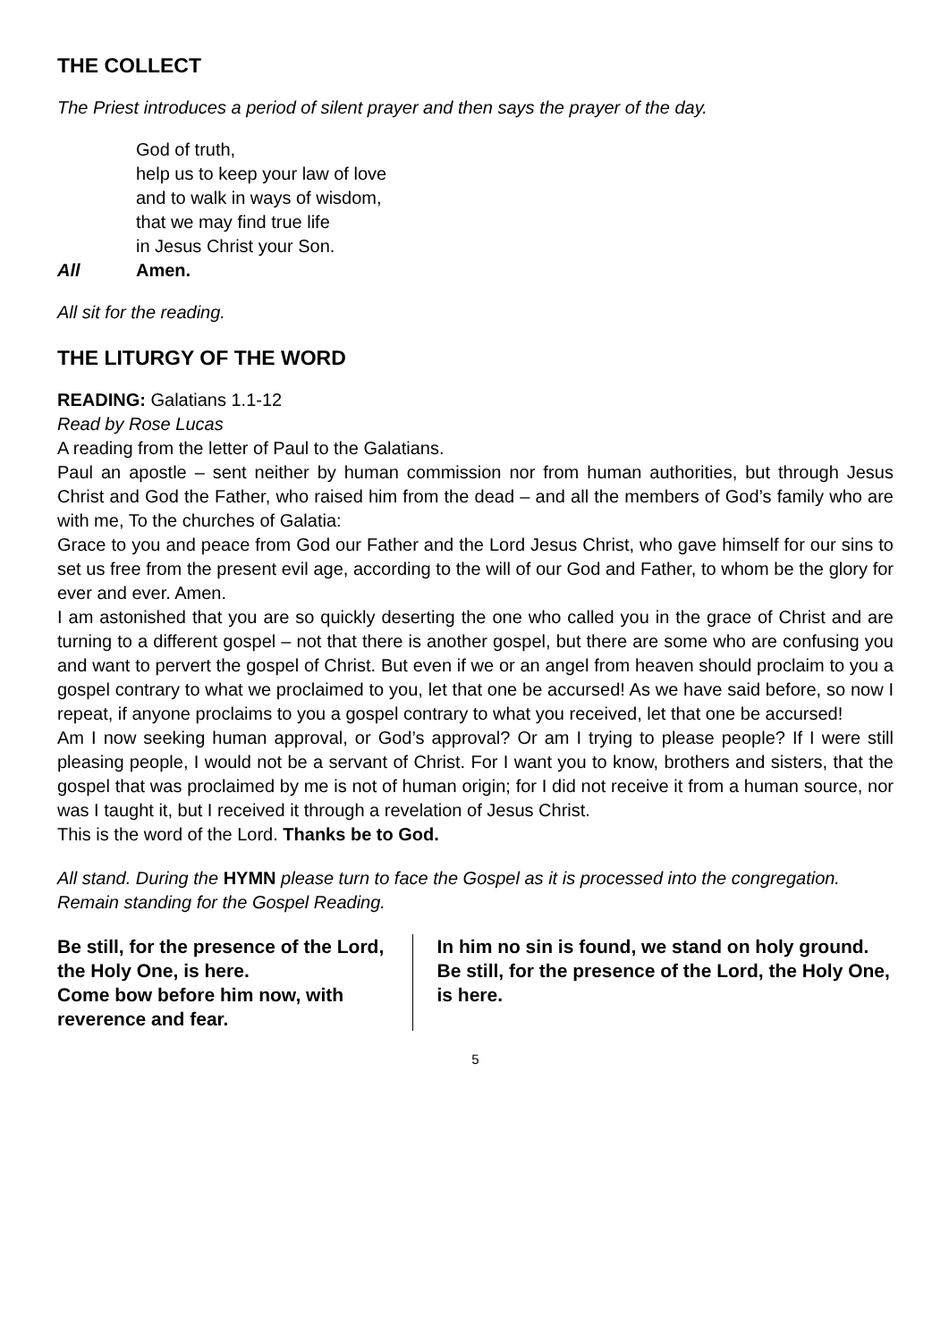THE COLLECT
The Priest introduces a period of silent prayer and then says the prayer of the day.
God of truth,
help us to keep your law of love
and to walk in ways of wisdom,
that we may find true life
in Jesus Christ your Son.
All Amen.
All sit for the reading.
THE LITURGY OF THE WORD
READING: Galatians 1.1-12
Read by Rose Lucas
A reading from the letter of Paul to the Galatians.
Paul an apostle – sent neither by human commission nor from human authorities, but through Jesus Christ and God the Father, who raised him from the dead – and all the members of God’s family who are with me, To the churches of Galatia:
Grace to you and peace from God our Father and the Lord Jesus Christ, who gave himself for our sins to set us free from the present evil age, according to the will of our God and Father, to whom be the glory for ever and ever. Amen.
I am astonished that you are so quickly deserting the one who called you in the grace of Christ and are turning to a different gospel – not that there is another gospel, but there are some who are confusing you and want to pervert the gospel of Christ. But even if we or an angel from heaven should proclaim to you a gospel contrary to what we proclaimed to you, let that one be accursed! As we have said before, so now I repeat, if anyone proclaims to you a gospel contrary to what you received, let that one be accursed!
Am I now seeking human approval, or God’s approval? Or am I trying to please people? If I were still pleasing people, I would not be a servant of Christ. For I want you to know, brothers and sisters, that the gospel that was proclaimed by me is not of human origin; for I did not receive it from a human source, nor was I taught it, but I received it through a revelation of Jesus Christ.
This is the word of the Lord. Thanks be to God.
All stand. During the HYMN please turn to face the Gospel as it is processed into the congregation. Remain standing for the Gospel Reading.
Be still, for the presence of the Lord, the Holy One, is here.
Come bow before him now, with reverence and fear.
In him no sin is found, we stand on holy ground.
Be still, for the presence of the Lord, the Holy One, is here.
5